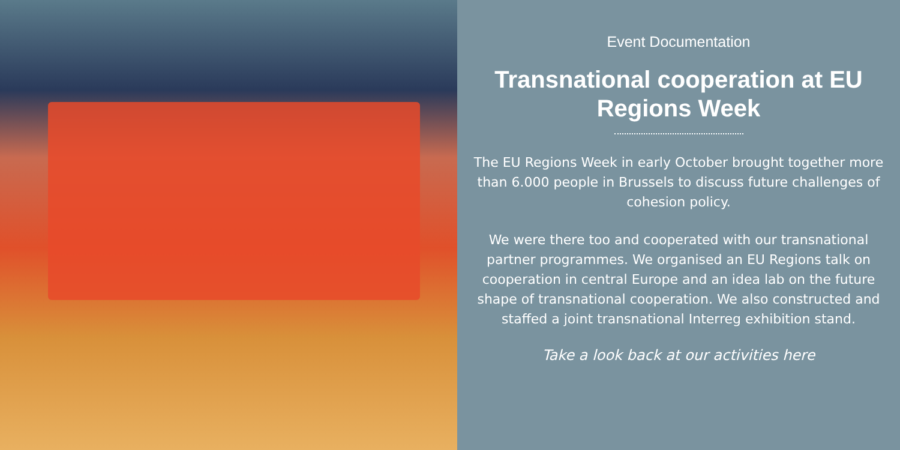Event Documentation
Transnational cooperation at EU Regions Week
The EU Regions Week in early October brought together more than 6.000 people in Brussels to discuss future challenges of cohesion policy.
We were there too and cooperated with our transnational partner programmes. We organised an EU Regions talk on cooperation in central Europe and an idea lab on the future shape of transnational cooperation. We also constructed and staffed a joint transnational Interreg exhibition stand.
Take a look back at our activities here